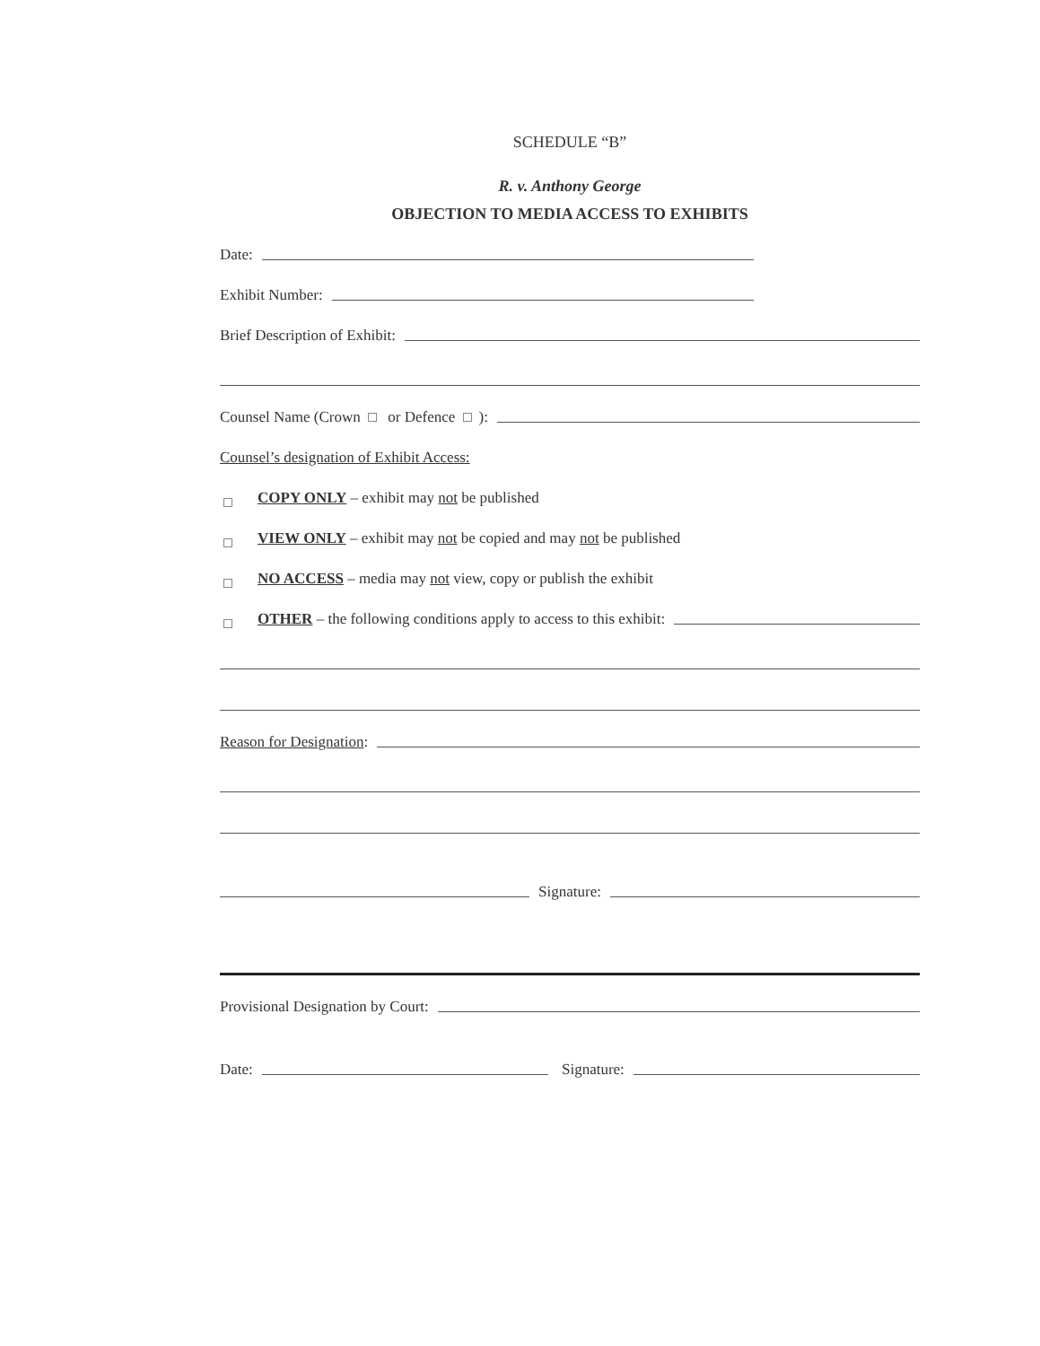SCHEDULE “B”
R. v. Anthony George
OBJECTION TO MEDIA ACCESS TO EXHIBITS
Date:
Exhibit Number:
Brief Description of Exhibit:
Counsel Name (Crown or Defence ):
Counsel’s designation of Exhibit Access:
COPY ONLY – exhibit may not be published
VIEW ONLY – exhibit may not be copied and may not be published
NO ACCESS – media may not view, copy or publish the exhibit
OTHER – the following conditions apply to access to this exhibit:
Reason for Designation:
Signature:
Provisional Designation by Court:
Date: Signature: